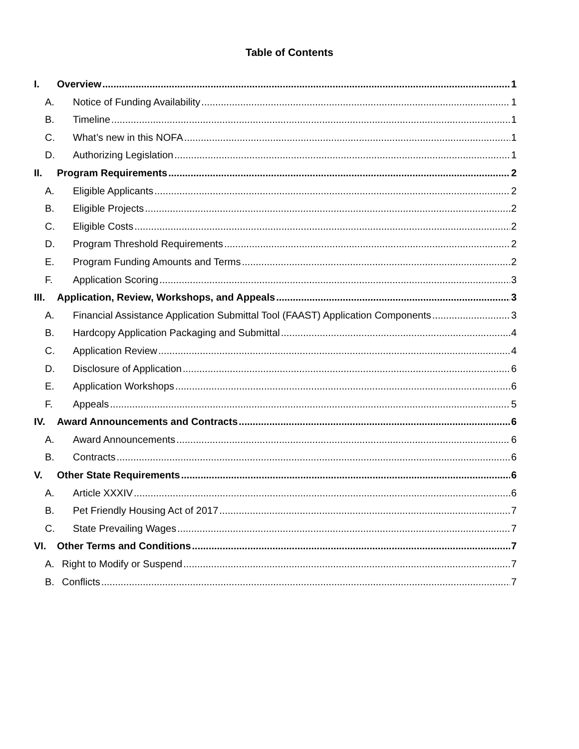Table of Contents
I. Overview 1
A. Notice of Funding Availability 1
B. Timeline 1
C. What’s new in this NOFA 1
D. Authorizing Legislation 1
II. Program Requirements 2
A. Eligible Applicants 2
B. Eligible Projects 2
C. Eligible Costs 2
D. Program Threshold Requirements 2
E. Program Funding Amounts and Terms 2
F. Application Scoring 3
III. Application, Review, Workshops, and Appeals 3
A. Financial Assistance Application Submittal Tool (FAAST) Application Components 3
B. Hardcopy Application Packaging and Submittal 4
C. Application Review 4
D. Disclosure of Application 6
E. Application Workshops 6
F. Appeals 5
IV. Award Announcements and Contracts 6
A. Award Announcements 6
B. Contracts 6
V. Other State Requirements 6
A. Article XXXIV 6
B. Pet Friendly Housing Act of 2017 7
C. State Prevailing Wages 7
VI. Other Terms and Conditions 7
A. Right to Modify or Suspend 7
B. Conflicts 7